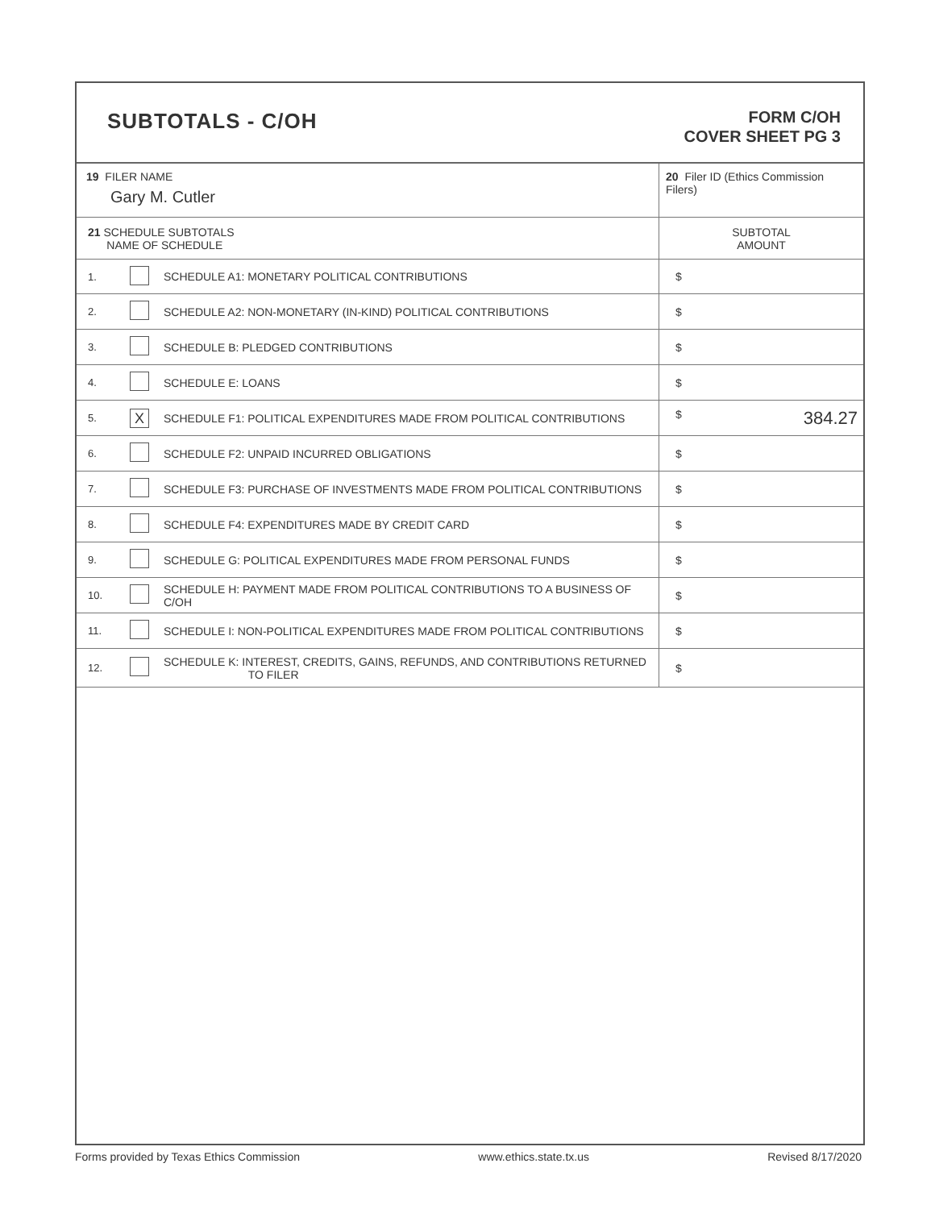SUBTOTALS - C/OH
FORM C/OH
COVER SHEET PG 3
| 19 FILER NAME Gary M. Cutler | | | 20 Filer ID (Ethics Commission Filers) |
| 21 SCHEDULE SUBTOTALS NAME OF SCHEDULE | | | SUBTOTAL AMOUNT |
| 1. | | SCHEDULE A1: MONETARY POLITICAL CONTRIBUTIONS | $ |
| 2. | | SCHEDULE A2: NON-MONETARY (IN-KIND) POLITICAL CONTRIBUTIONS | $ |
| 3. | | SCHEDULE B: PLEDGED CONTRIBUTIONS | $ |
| 4. | | SCHEDULE E: LOANS | $ |
| 5. | X | SCHEDULE F1: POLITICAL EXPENDITURES MADE FROM POLITICAL CONTRIBUTIONS | $ 384.27 |
| 6. | | SCHEDULE F2: UNPAID INCURRED OBLIGATIONS | $ |
| 7. | | SCHEDULE F3: PURCHASE OF INVESTMENTS MADE FROM POLITICAL CONTRIBUTIONS | $ |
| 8. | | SCHEDULE F4: EXPENDITURES MADE BY CREDIT CARD | $ |
| 9. | | SCHEDULE G: POLITICAL EXPENDITURES MADE FROM PERSONAL FUNDS | $ |
| 10. | | SCHEDULE H: PAYMENT MADE FROM POLITICAL CONTRIBUTIONS TO A BUSINESS OF C/OH | $ |
| 11. | | SCHEDULE I: NON-POLITICAL EXPENDITURES MADE FROM POLITICAL CONTRIBUTIONS | $ |
| 12. | | SCHEDULE K: INTEREST, CREDITS, GAINS, REFUNDS, AND CONTRIBUTIONS RETURNED TO FILER | $ |
Forms provided by Texas Ethics Commission www.ethics.state.tx.us Revised 8/17/2020